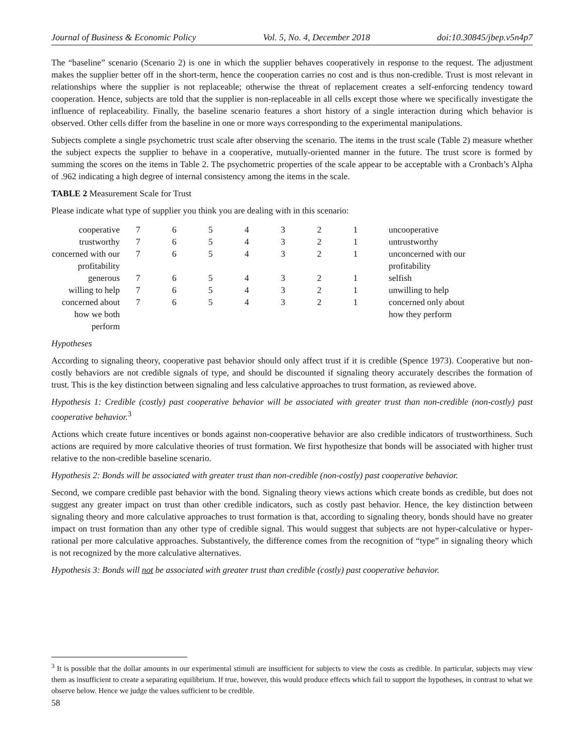Journal of Business & Economic Policy Vol. 5, No. 4, December 2018 doi:10.30845/jbep.v5n4p7
The “baseline” scenario (Scenario 2) is one in which the supplier behaves cooperatively in response to the request. The adjustment makes the supplier better off in the short-term, hence the cooperation carries no cost and is thus non-credible. Trust is most relevant in relationships where the supplier is not replaceable; otherwise the threat of replacement creates a self-enforcing tendency toward cooperation. Hence, subjects are told that the supplier is non-replaceable in all cells except those where we specifically investigate the influence of replaceability. Finally, the baseline scenario features a short history of a single interaction during which behavior is observed. Other cells differ from the baseline in one or more ways corresponding to the experimental manipulations.
Subjects complete a single psychometric trust scale after observing the scenario. The items in the trust scale (Table 2) measure whether the subject expects the supplier to behave in a cooperative, mutually-oriented manner in the future. The trust score is formed by summing the scores on the items in Table 2. The psychometric properties of the scale appear to be acceptable with a Cronbach’s Alpha of .962 indicating a high degree of internal consistency among the items in the scale.
TABLE 2 Measurement Scale for Trust
Please indicate what type of supplier you think you are dealing with in this scenario:
| cooperative | 7 | 6 | 5 | 4 | 3 | 2 | 1 | uncooperative |
| trustworthy | 7 | 6 | 5 | 4 | 3 | 2 | 1 | untrustworthy |
| concerned with our profitability | 7 | 6 | 5 | 4 | 3 | 2 | 1 | unconcerned with our profitability |
| generous | 7 | 6 | 5 | 4 | 3 | 2 | 1 | selfish |
| willing to help | 7 | 6 | 5 | 4 | 3 | 2 | 1 | unwilling to help |
| concerned about how we both perform | 7 | 6 | 5 | 4 | 3 | 2 | 1 | concerned only about how they perform |
Hypotheses
According to signaling theory, cooperative past behavior should only affect trust if it is credible (Spence 1973). Cooperative but non-costly behaviors are not credible signals of type, and should be discounted if signaling theory accurately describes the formation of trust. This is the key distinction between signaling and less calculative approaches to trust formation, as reviewed above.
Hypothesis 1: Credible (costly) past cooperative behavior will be associated with greater trust than non-credible (non-costly) past cooperative behavior.<sup>3</sup>
Actions which create future incentives or bonds against non-cooperative behavior are also credible indicators of trustworthiness. Such actions are required by more calculative theories of trust formation. We first hypothesize that bonds will be associated with higher trust relative to the non-credible baseline scenario.
Hypothesis 2: Bonds will be associated with greater trust than non-credible (non-costly) past cooperative behavior.
Second, we compare credible past behavior with the bond. Signaling theory views actions which create bonds as credible, but does not suggest any greater impact on trust than other credible indicators, such as costly past behavior. Hence, the key distinction between signaling theory and more calculative approaches to trust formation is that, according to signaling theory, bonds should have no greater impact on trust formation than any other type of credible signal. This would suggest that subjects are not hyper-calculative or hyper-rational per more calculative approaches. Substantively, the difference comes from the recognition of “type” in signaling theory which is not recognized by the more calculative alternatives.
Hypothesis 3: Bonds will not be associated with greater trust than credible (costly) past cooperative behavior.
<sup>3</sup> It is possible that the dollar amounts in our experimental stimuli are insufficient for subjects to view the costs as credible. In particular, subjects may view them as insufficient to create a separating equilibrium. If true, however, this would produce effects which fail to support the hypotheses, in contrast to what we observe below. Hence we judge the values sufficient to be credible.
58